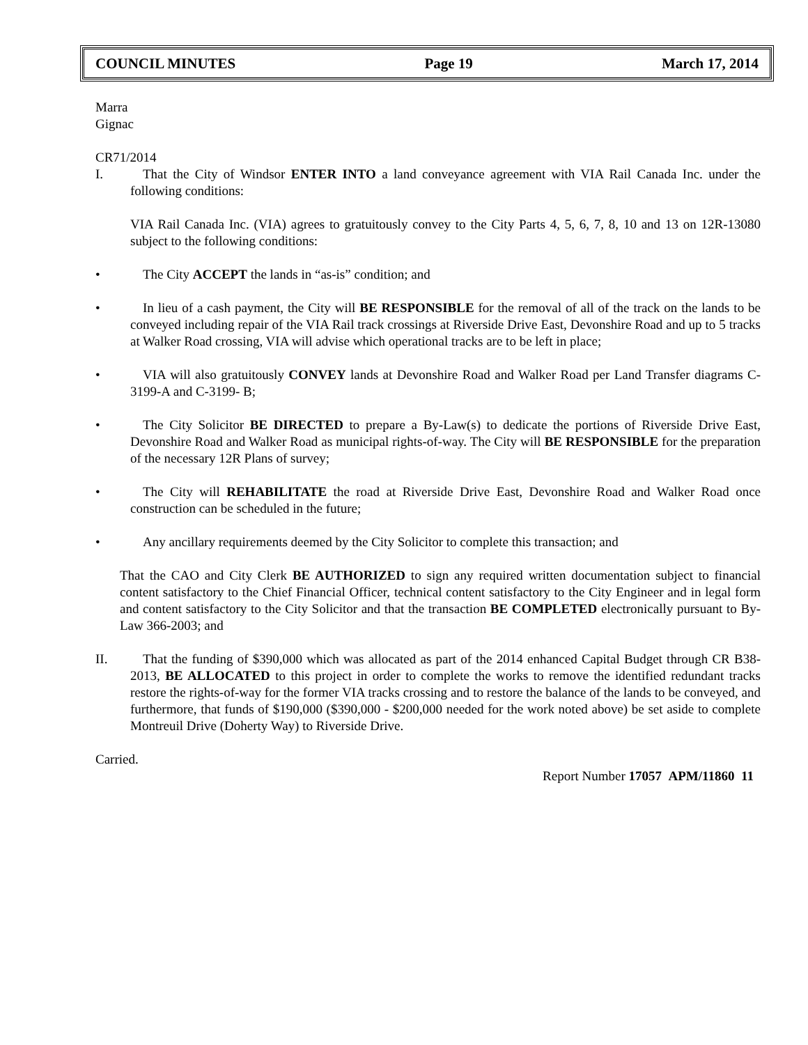COUNCIL MINUTES Page 19 March 17, 2014
Marra
Gignac
CR71/2014
I. That the City of Windsor ENTER INTO a land conveyance agreement with VIA Rail Canada Inc. under the following conditions:
VIA Rail Canada Inc. (VIA) agrees to gratuitously convey to the City Parts 4, 5, 6, 7, 8, 10 and 13 on 12R-13080 subject to the following conditions:
• The City ACCEPT the lands in “as-is” condition; and
• In lieu of a cash payment, the City will BE RESPONSIBLE for the removal of all of the track on the lands to be conveyed including repair of the VIA Rail track crossings at Riverside Drive East, Devonshire Road and up to 5 tracks at Walker Road crossing, VIA will advise which operational tracks are to be left in place;
• VIA will also gratuitously CONVEY lands at Devonshire Road and Walker Road per Land Transfer diagrams C-3199-A and C-3199- B;
• The City Solicitor BE DIRECTED to prepare a By-Law(s) to dedicate the portions of Riverside Drive East, Devonshire Road and Walker Road as municipal rights-of-way. The City will BE RESPONSIBLE for the preparation of the necessary 12R Plans of survey;
• The City will REHABILITATE the road at Riverside Drive East, Devonshire Road and Walker Road once construction can be scheduled in the future;
• Any ancillary requirements deemed by the City Solicitor to complete this transaction; and
That the CAO and City Clerk BE AUTHORIZED to sign any required written documentation subject to financial content satisfactory to the Chief Financial Officer, technical content satisfactory to the City Engineer and in legal form and content satisfactory to the City Solicitor and that the transaction BE COMPLETED electronically pursuant to By-Law 366-2003; and
II. That the funding of $390,000 which was allocated as part of the 2014 enhanced Capital Budget through CR B38-2013, BE ALLOCATED to this project in order to complete the works to remove the identified redundant tracks restore the rights-of-way for the former VIA tracks crossing and to restore the balance of the lands to be conveyed, and furthermore, that funds of $190,000 ($390,000 - $200,000 needed for the work noted above) be set aside to complete Montreuil Drive (Doherty Way) to Riverside Drive.
Carried.
Report Number 17057 APM/11860 11